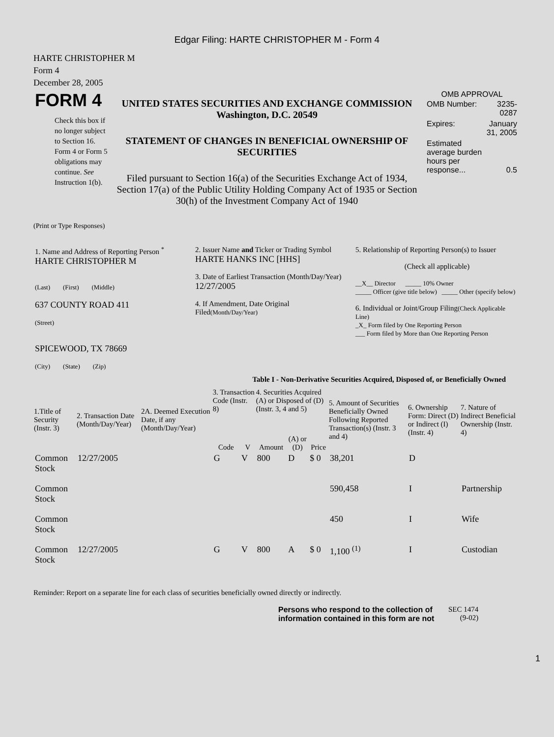Edgar Filing: HARTE CHRISTOPHER M - Form 4
HARTE CHRISTOPHER M
Form 4
December 28, 2005
| FORM 4 Check this box if no longer subject to Section 16. Form 4 or Form 5 obligations may continue. See Instruction 1(b). | UNITED STATES SECURITIES AND EXCHANGE COMMISSION Washington, D.C. 20549 STATEMENT OF CHANGES IN BENEFICIAL OWNERSHIP OF SECURITIES Filed pursuant to Section 16(a) of the Securities Exchange Act of 1934, Section 17(a) of the Public Utility Holding Company Act of 1935 or Section 30(h) of the Investment Company Act of 1940 | OMB APPROVAL / OMB Number: / 3235-0287 / / Expires: / January 31, 2005 / / Estimated average burden hours per response... / 0.5 / |
(Print or Type Responses)
| 1. Name and Address of Reporting Person <sup>*</sup> HARTE CHRISTOPHER M (Last) (First) (Middle) 637 COUNTY ROAD 411 (Street) SPICEWOOD, TX 78669 (City) (State) (Zip) | 2. Issuer Name and Ticker or Trading Symbol HARTE HANKS INC [HHS] 3. Date of Earliest Transaction (Month/Day/Year) 12/27/2005 4. If Amendment, Date Original Filed (Month/Day/Year) | 5. Relationship of Reporting Person(s) to Issuer (Check all applicable) __X__ Director _____ 10% Owner _____ Officer (give title below) _____ Other (specify below) 6. Individual or Joint/Group Filing (Check Applicable Line) _X_ Form filed by One Reporting Person ___ Form filed by More than One Reporting Person |
Table I - Non-Derivative Securities Acquired, Disposed of, or Beneficially Owned
| 1.Title of Security (Instr. 3) | 2. Transaction Date (Month/Day/Year) | 2A. Deemed Execution Date, if any (Month/Day/Year) | 3. Transaction Code (Instr. 8) | | 4. Securities Acquired (A) or Disposed of (D) (Instr. 3, 4 and 5) | | | 5. Amount of Securities Beneficially Owned Following Reported Transaction(s) (Instr. 3 and 4) | 6. Ownership Form: Direct (D) or Indirect (I) (Instr. 4) | 7. Nature of Indirect Beneficial Ownership (Instr. 4) |
| --- | --- | --- | --- | --- | --- | --- | --- | --- | --- | --- |
| | | | Code | V | Amount | (A) or (D) | Price | | | |
| Common Stock | 12/27/2005 | | G | V | 800 | D | $ 0 | 38,201 | D | |
| Common Stock | | | | | | | | 590,458 | I | Partnership |
| Common Stock | | | | | | | | 450 | I | Wife |
| Common Stock | 12/27/2005 | | G | V | 800 | A | $ 0 | 1,100 <sup>(1)</sup> | I | Custodian |
Reminder: Report on a separate line for each class of securities beneficially owned directly or indirectly.
| Persons who respond to the collection of information contained in this form are not | SEC 1474 (9-02) |
1